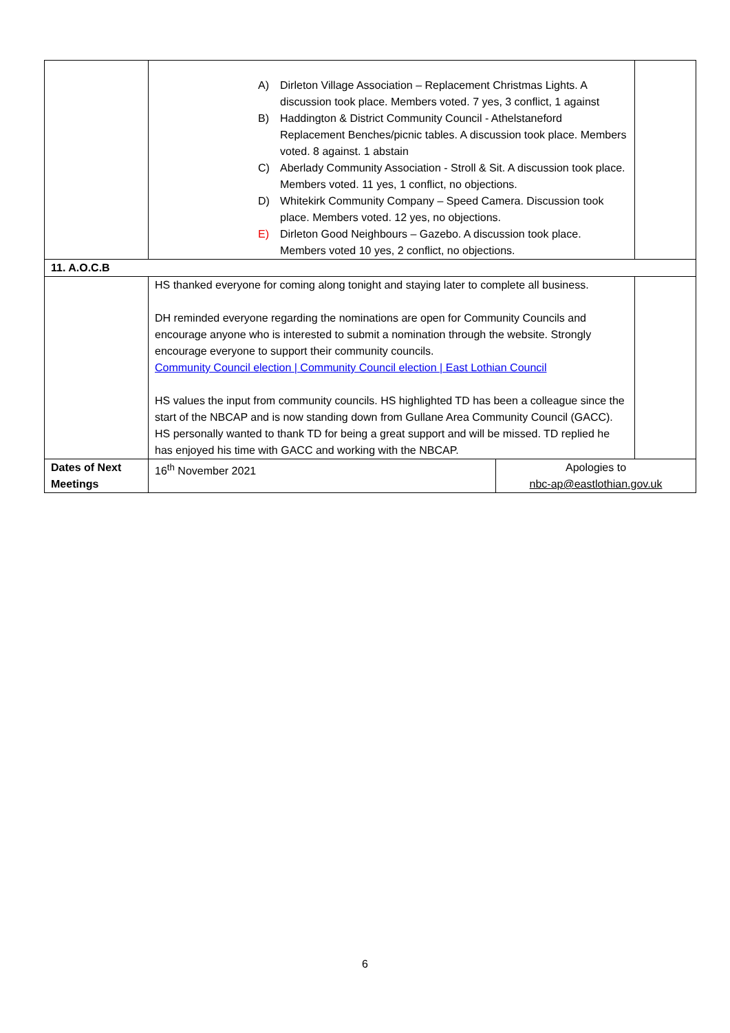| | A) Dirleton Village Association – Replacement Christmas Lights. A discussion took place. Members voted. 7 yes, 3 conflict, 1 against B) Haddington & District Community Council - Athelstaneford Replacement Benches/picnic tables. A discussion took place. Members voted. 8 against. 1 abstain C) Aberlady Community Association - Stroll & Sit. A discussion took place. Members voted. 11 yes, 1 conflict, no objections. D) Whitekirk Community Company – Speed Camera. Discussion took place. Members voted. 12 yes, no objections. E) Dirleton Good Neighbours – Gazebo. A discussion took place. Members voted 10 yes, 2 conflict, no objections. | | |
| 11. A.O.C.B | | | |
| | HS thanked everyone for coming along tonight and staying later to complete all business. DH reminded everyone regarding the nominations are open for Community Councils and encourage anyone who is interested to submit a nomination through the website. Strongly encourage everyone to support their community councils. Community Council election / Community Council election / East Lothian Council HS values the input from community councils. HS highlighted TD has been a colleague since the start of the NBCAP and is now standing down from Gullane Area Community Council (GACC). HS personally wanted to thank TD for being a great support and will be missed. TD replied he has enjoyed his time with GACC and working with the NBCAP. | | |
| Dates of Next Meetings | 16<sup>th</sup> November 2021 | Apologies to nbc-ap@eastlothian.gov.uk | |
6